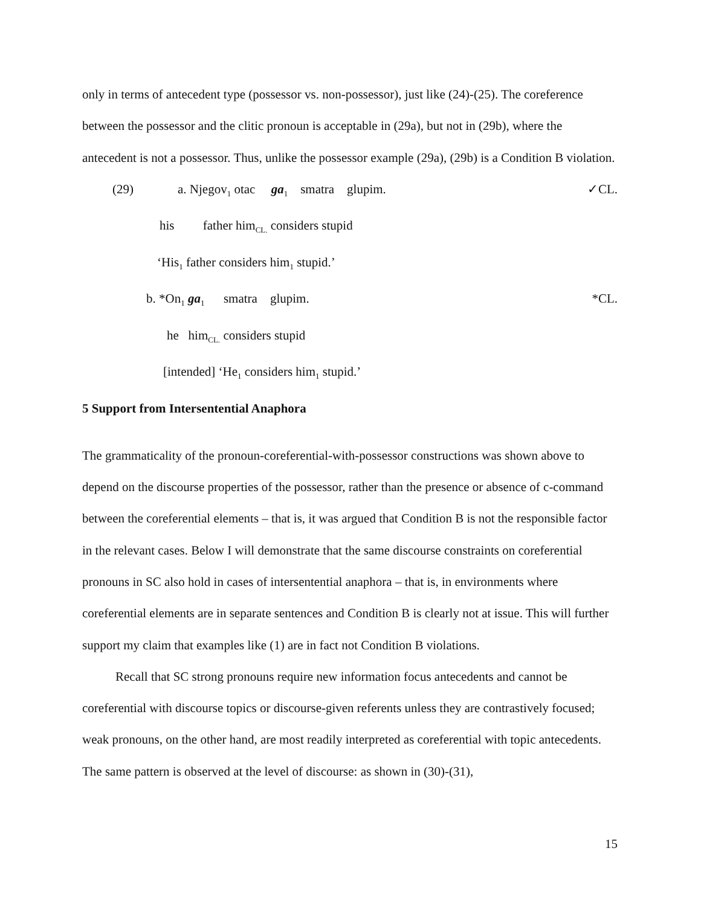only in terms of antecedent type (possessor vs. non-possessor), just like (24)-(25). The coreference between the possessor and the clitic pronoun is acceptable in (29a), but not in (29b), where the antecedent is not a possessor. Thus, unlike the possessor example (29a), (29b) is a Condition B violation.
(29) a. Njegov<sub>1</sub> otac ga<sub>1</sub> smatra glupim. ✓CL.
his father him<sub>CL.</sub> considers stupid
‘His<sub>1</sub> father considers him<sub>1</sub> stupid.’
b. *On<sub>1</sub> ga<sub>1</sub> smatra glupim. *CL.
he him<sub>CL.</sub> considers stupid
[intended] ‘He<sub>1</sub> considers him<sub>1</sub> stupid.’
5 Support from Intersentential Anaphora
The grammaticality of the pronoun-coreferential-with-possessor constructions was shown above to depend on the discourse properties of the possessor, rather than the presence or absence of c-command between the coreferential elements – that is, it was argued that Condition B is not the responsible factor in the relevant cases. Below I will demonstrate that the same discourse constraints on coreferential pronouns in SC also hold in cases of intersentential anaphora – that is, in environments where coreferential elements are in separate sentences and Condition B is clearly not at issue. This will further support my claim that examples like (1) are in fact not Condition B violations.
Recall that SC strong pronouns require new information focus antecedents and cannot be coreferential with discourse topics or discourse-given referents unless they are contrastively focused; weak pronouns, on the other hand, are most readily interpreted as coreferential with topic antecedents. The same pattern is observed at the level of discourse: as shown in (30)-(31),
15